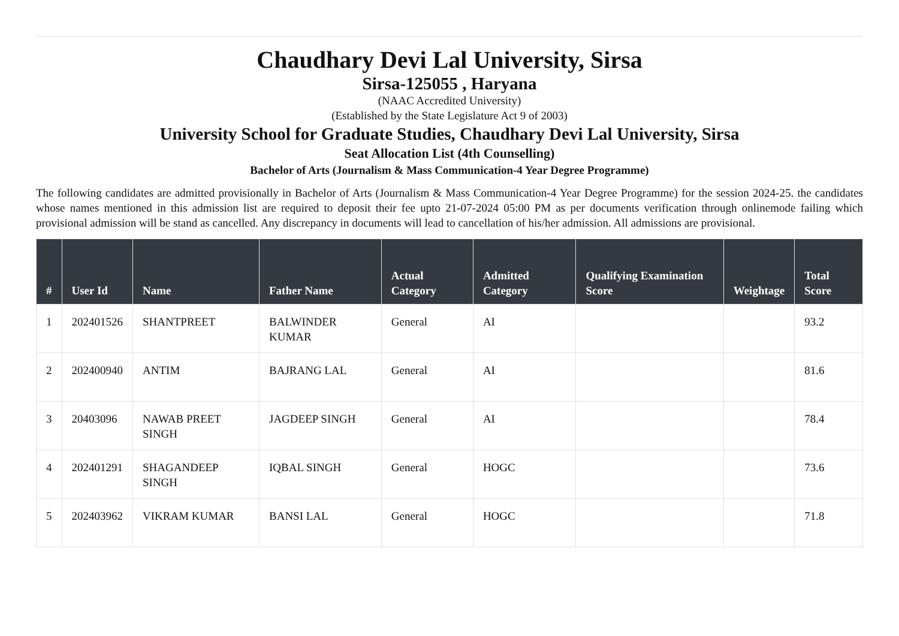Chaudhary Devi Lal University, Sirsa
Sirsa-125055 , Haryana
(NAAC Accredited University)
(Established by the State Legislature Act 9 of 2003)
University School for Graduate Studies, Chaudhary Devi Lal University, Sirsa
Seat Allocation List (4th Counselling)
Bachelor of Arts (Journalism & Mass Communication-4 Year Degree Programme)
The following candidates are admitted provisionally in Bachelor of Arts (Journalism & Mass Communication-4 Year Degree Programme) for the session 2024-25. the candidates whose names mentioned in this admission list are required to deposit their fee upto 21-07-2024 05:00 PM as per documents verification through onlinemode failing which provisional admission will be stand as cancelled. Any discrepancy in documents will lead to cancellation of his/her admission. All admissions are provisional.
| # | User Id | Name | Father Name | Actual Category | Admitted Category | Qualifying Examination Score | Weightage | Total Score |
| --- | --- | --- | --- | --- | --- | --- | --- | --- |
| 1 | 202401526 | SHANTPREET | BALWINDER KUMAR | General | AI | | | 93.2 |
| 2 | 202400940 | ANTIM | BAJRANG LAL | General | AI | | | 81.6 |
| 3 | 20403096 | NAWAB PREET SINGH | JAGDEEP SINGH | General | AI | | | 78.4 |
| 4 | 202401291 | SHAGANDEEP SINGH | IQBAL SINGH | General | HOGC | | | 73.6 |
| 5 | 202403962 | VIKRAM KUMAR | BANSI LAL | General | HOGC | | | 71.8 |